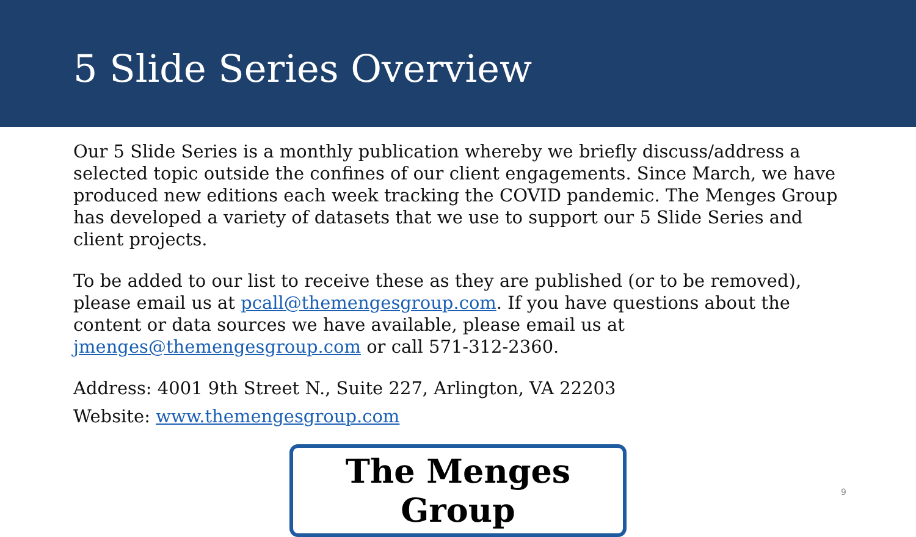5 Slide Series Overview
Our 5 Slide Series is a monthly publication whereby we briefly discuss/address a selected topic outside the confines of our client engagements. Since March, we have produced new editions each week tracking the COVID pandemic. The Menges Group has developed a variety of datasets that we use to support our 5 Slide Series and client projects.
To be added to our list to receive these as they are published (or to be removed), please email us at pcall@themengesgroup.com. If you have questions about the content or data sources we have available, please email us at jmenges@themengesgroup.com or call 571-312-2360.
Address: 4001 9th Street N., Suite 227, Arlington, VA 22203
Website: www.themengesgroup.com
The Menges Group
9